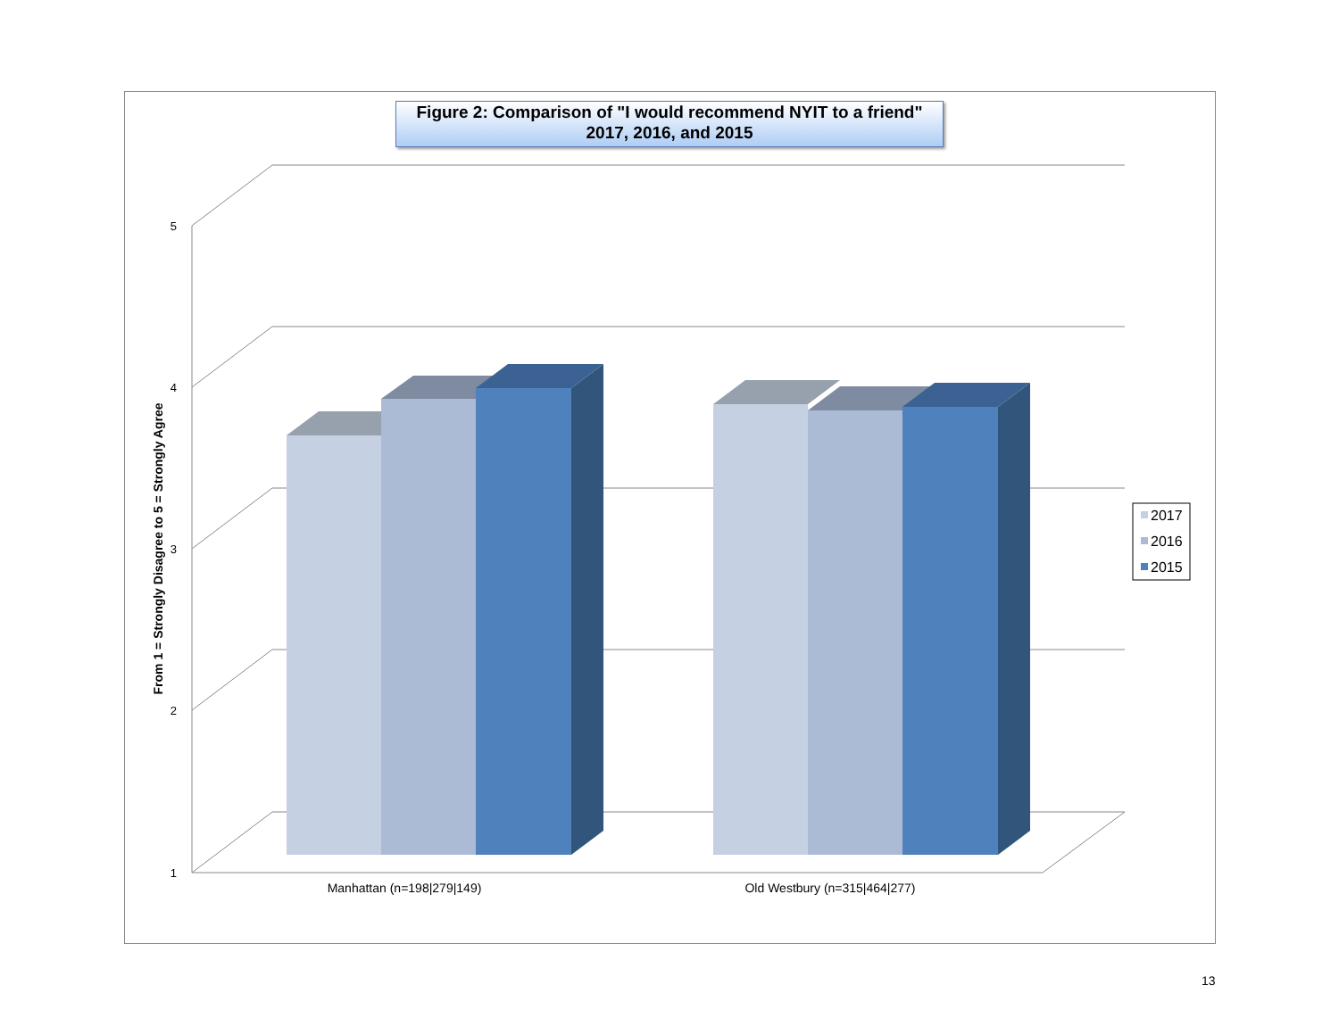5
4
3
2
1
From 1 = Strongly Disagree to 5 = Strongly Agree
Manhattan (n=198|279|149)
Old Westbury (n=315|464|277)
2017
2016
2015
Figure 2: Comparison of "I would recommend NYIT to a friend"
2017, 2016, and 2015
13